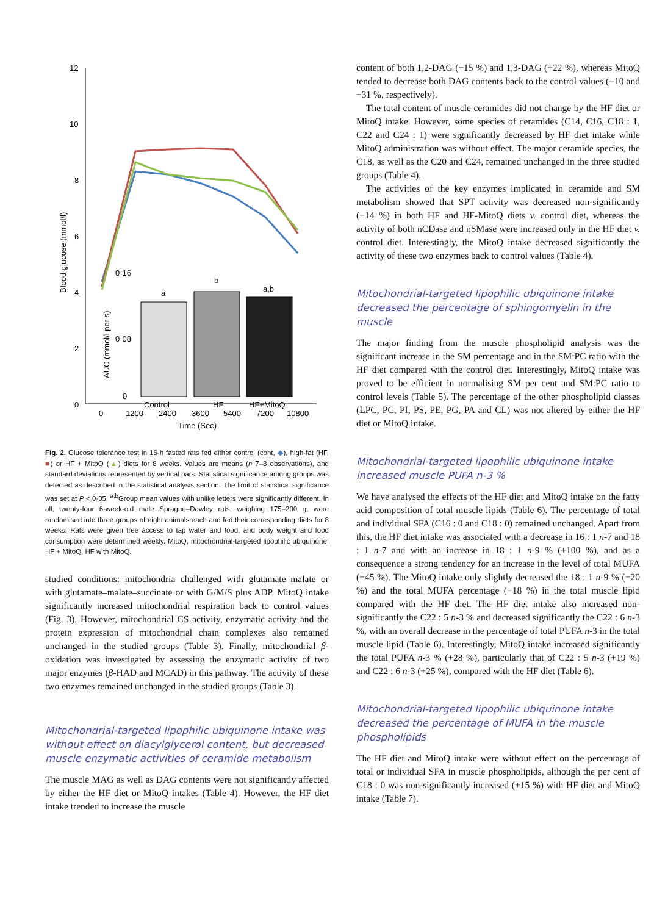12
10
8
6
4
2
0
0
1200
2400
3600
5400
7200
10800
Time (Sec)
Blood glucose (mmol/l)
a
b
a,b
Control
HF
HF+MitoQ
AUC (mmol/l per s)
0·16
0·08
0
Fig. 2. Glucose tolerance test in 16-h fasted rats fed either control (cont, ◆), high-fat (HF, ■) or HF + MitoQ (▲) diets for 8 weeks. Values are means (n 7–8 observations), and standard deviations represented by vertical bars. Statistical significance among groups was detected as described in the statistical analysis section. The limit of statistical significance was set at P < 0·05. <sup>a,b</sup>Group mean values with unlike letters were significantly different. In all, twenty-four 6-week-old male Sprague–Dawley rats, weighing 175–200 g, were randomised into three groups of eight animals each and fed their corresponding diets for 8 weeks. Rats were given free access to tap water and food, and body weight and food consumption were determined weekly. MitoQ, mitochondrial-targeted lipophilic ubiquinone; HF + MitoQ, HF with MitoQ.
studied conditions: mitochondria challenged with glutamate–malate or with glutamate–malate–succinate or with G/M/S plus ADP. MitoQ intake significantly increased mitochondrial respiration back to control values (Fig. 3). However, mitochondrial CS activity, enzymatic activity and the protein expression of mitochondrial chain complexes also remained unchanged in the studied groups (Table 3). Finally, mitochondrial β-oxidation was investigated by assessing the enzymatic activity of two major enzymes (β-HAD and MCAD) in this pathway. The activity of these two enzymes remained unchanged in the studied groups (Table 3).
Mitochondrial-targeted lipophilic ubiquinone intake was without effect on diacylglycerol content, but decreased muscle enzymatic activities of ceramide metabolism
The muscle MAG as well as DAG contents were not significantly affected by either the HF diet or MitoQ intakes (Table 4). However, the HF diet intake trended to increase the muscle
content of both 1,2-DAG (+15 %) and 1,3-DAG (+22 %), whereas MitoQ tended to decrease both DAG contents back to the control values (−10 and −31 %, respectively).
The total content of muscle ceramides did not change by the HF diet or MitoQ intake. However, some species of ceramides (C14, C16, C18 : 1, C22 and C24 : 1) were significantly decreased by HF diet intake while MitoQ administration was without effect. The major ceramide species, the C18, as well as the C20 and C24, remained unchanged in the three studied groups (Table 4).
The activities of the key enzymes implicated in ceramide and SM metabolism showed that SPT activity was decreased non-significantly (−14 %) in both HF and HF-MitoQ diets v. control diet, whereas the activity of both nCDase and nSMase were increased only in the HF diet v. control diet. Interestingly, the MitoQ intake decreased significantly the activity of these two enzymes back to control values (Table 4).
Mitochondrial-targeted lipophilic ubiquinone intake decreased the percentage of sphingomyelin in the muscle
The major finding from the muscle phospholipid analysis was the significant increase in the SM percentage and in the SM:PC ratio with the HF diet compared with the control diet. Interestingly, MitoQ intake was proved to be efficient in normalising SM per cent and SM:PC ratio to control levels (Table 5). The percentage of the other phospholipid classes (LPC, PC, PI, PS, PE, PG, PA and CL) was not altered by either the HF diet or MitoQ intake.
Mitochondrial-targeted lipophilic ubiquinone intake increased muscle PUFA n-3 %
We have analysed the effects of the HF diet and MitoQ intake on the fatty acid composition of total muscle lipids (Table 6). The percentage of total and individual SFA (C16 : 0 and C18 : 0) remained unchanged. Apart from this, the HF diet intake was associated with a decrease in 16 : 1 n-7 and 18 : 1 n-7 and with an increase in 18 : 1 n-9 % (+100 %), and as a consequence a strong tendency for an increase in the level of total MUFA (+45 %). The MitoQ intake only slightly decreased the 18 : 1 n-9 % (−20 %) and the total MUFA percentage (−18 %) in the total muscle lipid compared with the HF diet. The HF diet intake also increased non-significantly the C22 : 5 n-3 % and decreased significantly the C22 : 6 n-3 %, with an overall decrease in the percentage of total PUFA n-3 in the total muscle lipid (Table 6). Interestingly, MitoQ intake increased significantly the total PUFA n-3 % (+28 %), particularly that of C22 : 5 n-3 (+19 %) and C22 : 6 n-3 (+25 %), compared with the HF diet (Table 6).
Mitochondrial-targeted lipophilic ubiquinone intake decreased the percentage of MUFA in the muscle phospholipids
The HF diet and MitoQ intake were without effect on the percentage of total or individual SFA in muscle phospholipids, although the per cent of C18 : 0 was non-significantly increased (+15 %) with HF diet and MitoQ intake (Table 7).